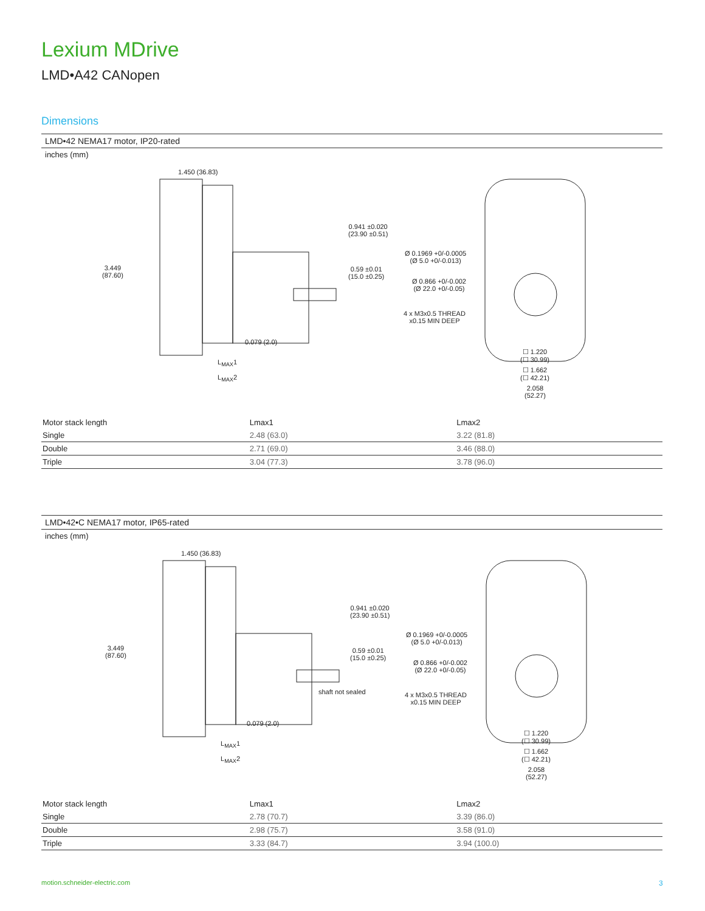Lexium MDrive
LMD•A42 CANopen
Dimensions
LMD•42 NEMA17 motor, IP20-rated
inches (mm)
1.450 (36.83)
3.449
(87.60)
0.941 ±0.020
(23.90 ±0.51)
0.59 ±0.01
(15.0 ±0.25)
0.079 (2.0)
L<sub>MAX</sub>1
L<sub>MAX</sub>2
Ø 0.1969 +0/-0.0005
(Ø 5.0 +0/-0.013)
Ø 0.866 +0/-0.002
(Ø 22.0 +0/-0.05)
4 x M3x0.5 THREAD
x0.15 MIN DEEP
☐ 1.220
(☐ 30.99)
☐ 1.662
(☐ 42.21)
2.058
(52.27)
| Motor stack length | Lmax1 | Lmax2 |
| --- | --- | --- |
| Single | 2.48 (63.0) | 3.22 (81.8) |
| Double | 2.71 (69.0) | 3.46 (88.0) |
| Triple | 3.04 (77.3) | 3.78 (96.0) |
LMD•42•C NEMA17 motor, IP65-rated
inches (mm)
1.450 (36.83)
3.449
(87.60)
0.941 ±0.020
(23.90 ±0.51)
0.59 ±0.01
(15.0 ±0.25)
shaft not sealed
0.079 (2.0)
L<sub>MAX</sub>1
L<sub>MAX</sub>2
Ø 0.1969 +0/-0.0005
(Ø 5.0 +0/-0.013)
Ø 0.866 +0/-0.002
(Ø 22.0 +0/-0.05)
4 x M3x0.5 THREAD
x0.15 MIN DEEP
☐ 1.220
(☐ 30.99)
☐ 1.662
(☐ 42.21)
2.058
(52.27)
| Motor stack length | Lmax1 | Lmax2 |
| --- | --- | --- |
| Single | 2.78 (70.7) | 3.39 (86.0) |
| Double | 2.98 (75.7) | 3.58 (91.0) |
| Triple | 3.33 (84.7) | 3.94 (100.0) |
motion.schneider-electric.com 3